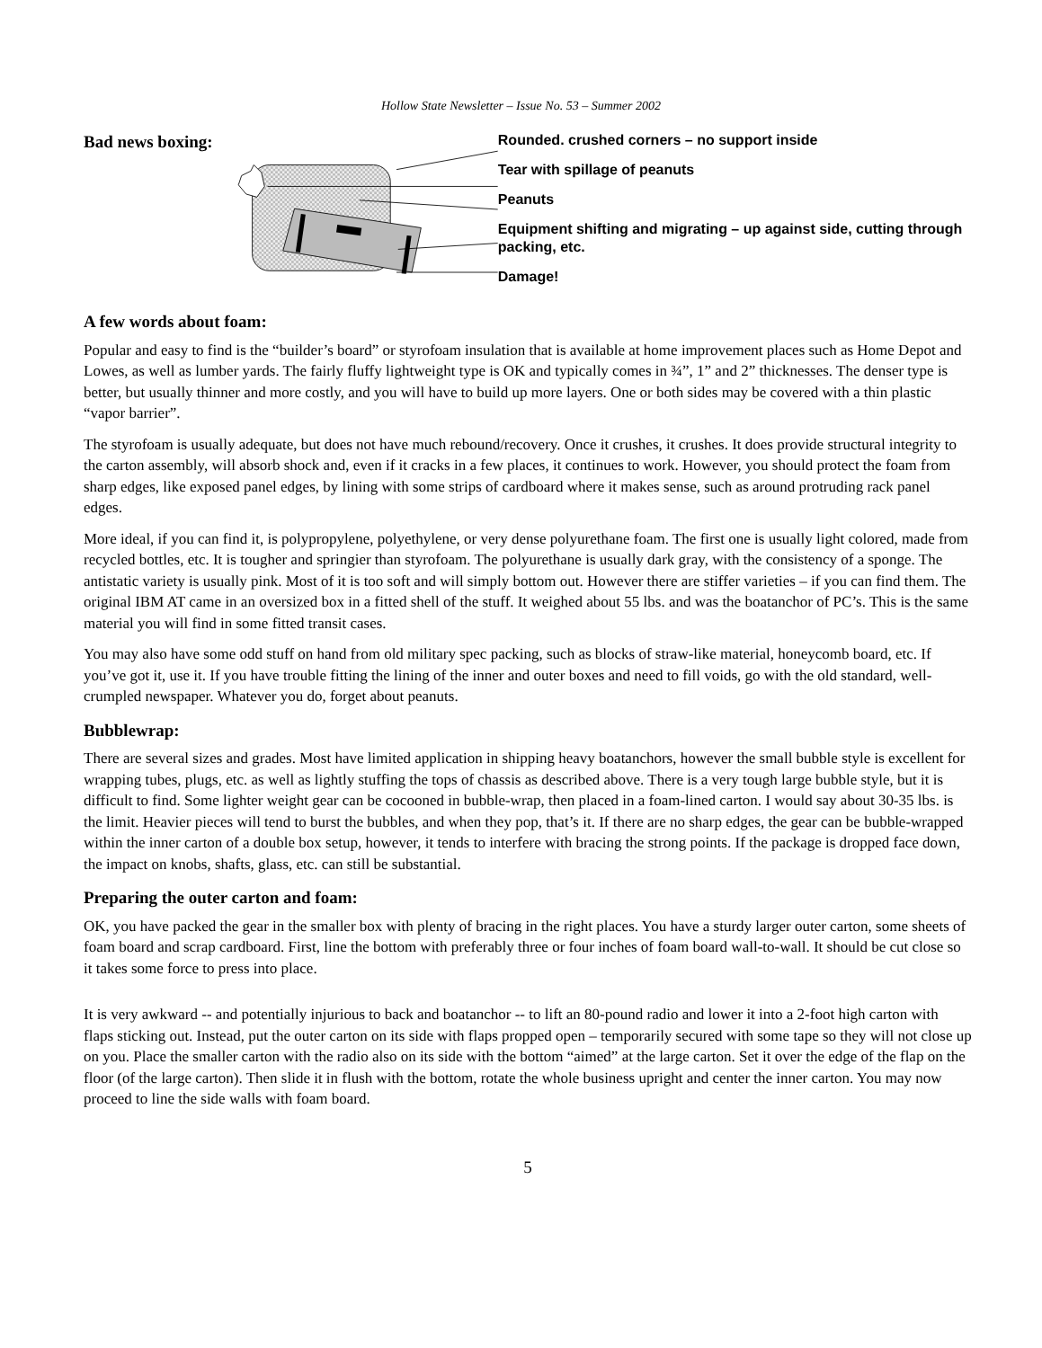Hollow State Newsletter – Issue No. 53 – Summer 2002
Bad news boxing:
Rounded. crushed corners – no support inside
Tear with spillage of peanuts
Peanuts
Equipment shifting and migrating – up against side, cutting through packing, etc.
Damage!
A few words about foam:
Popular and easy to find is the “builder’s board” or styrofoam insulation that is available at home improvement places such as Home Depot and Lowes, as well as lumber yards. The fairly fluffy lightweight type is OK and typically comes in ¾”, 1” and 2” thicknesses. The denser type is better, but usually thinner and more costly, and you will have to build up more layers. One or both sides may be covered with a thin plastic “vapor barrier”.
The styrofoam is usually adequate, but does not have much rebound/recovery. Once it crushes, it crushes. It does provide structural integrity to the carton assembly, will absorb shock and, even if it cracks in a few places, it continues to work. However, you should protect the foam from sharp edges, like exposed panel edges, by lining with some strips of cardboard where it makes sense, such as around protruding rack panel edges.
More ideal, if you can find it, is polypropylene, polyethylene, or very dense polyurethane foam. The first one is usually light colored, made from recycled bottles, etc. It is tougher and springier than styrofoam. The polyurethane is usually dark gray, with the consistency of a sponge. The antistatic variety is usually pink. Most of it is too soft and will simply bottom out. However there are stiffer varieties – if you can find them. The original IBM AT came in an oversized box in a fitted shell of the stuff. It weighed about 55 lbs. and was the boatanchor of PC’s. This is the same material you will find in some fitted transit cases.
You may also have some odd stuff on hand from old military spec packing, such as blocks of straw-like material, honeycomb board, etc. If you’ve got it, use it. If you have trouble fitting the lining of the inner and outer boxes and need to fill voids, go with the old standard, well-crumpled newspaper. Whatever you do, forget about peanuts.
Bubblewrap:
There are several sizes and grades. Most have limited application in shipping heavy boatanchors, however the small bubble style is excellent for wrapping tubes, plugs, etc. as well as lightly stuffing the tops of chassis as described above. There is a very tough large bubble style, but it is difficult to find. Some lighter weight gear can be cocooned in bubble-wrap, then placed in a foam-lined carton. I would say about 30-35 lbs. is the limit. Heavier pieces will tend to burst the bubbles, and when they pop, that’s it. If there are no sharp edges, the gear can be bubble-wrapped within the inner carton of a double box setup, however, it tends to interfere with bracing the strong points. If the package is dropped face down, the impact on knobs, shafts, glass, etc. can still be substantial.
Preparing the outer carton and foam:
OK, you have packed the gear in the smaller box with plenty of bracing in the right places. You have a sturdy larger outer carton, some sheets of foam board and scrap cardboard. First, line the bottom with preferably three or four inches of foam board wall-to-wall. It should be cut close so it takes some force to press into place.
It is very awkward -- and potentially injurious to back and boatanchor -- to lift an 80-pound radio and lower it into a 2-foot high carton with flaps sticking out. Instead, put the outer carton on its side with flaps propped open – temporarily secured with some tape so they will not close up on you. Place the smaller carton with the radio also on its side with the bottom “aimed” at the large carton. Set it over the edge of the flap on the floor (of the large carton). Then slide it in flush with the bottom, rotate the whole business upright and center the inner carton. You may now proceed to line the side walls with foam board.
5